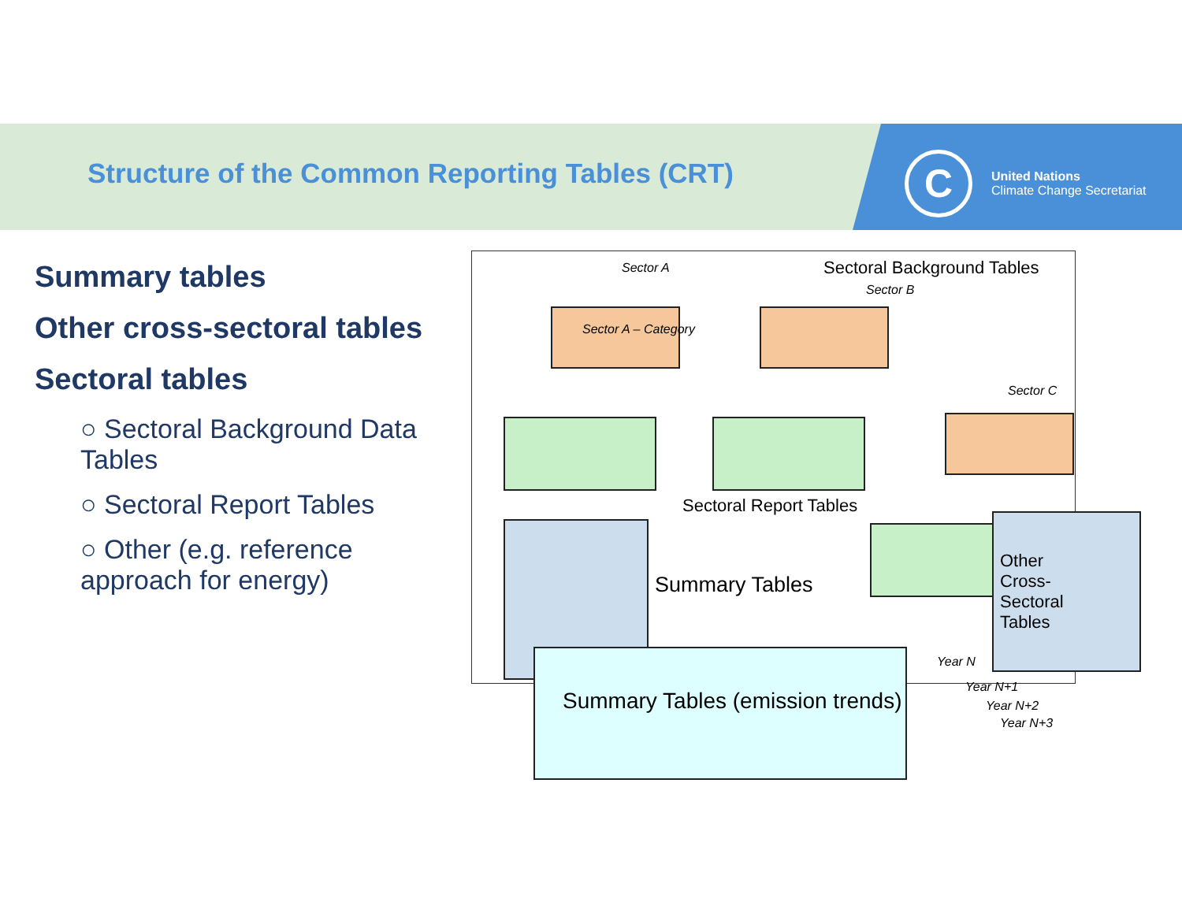Structure of the Common Reporting Tables (CRT)
C
United Nations
Climate Change Secretariat
Summary tables
Other cross-sectoral tables
Sectoral tables
○ Sectoral Background Data Tables
○ Sectoral Report Tables
○ Other (e.g. reference approach for energy)
Sector A Sectoral Background Tables
Sector B
Sector A – Category
Sector C
Sectoral Report Tables
Summary Tables
Other Cross-Sectoral Tables
Year N
Year N+1
Year N+2
Year N+3
Summary Tables (emission trends)